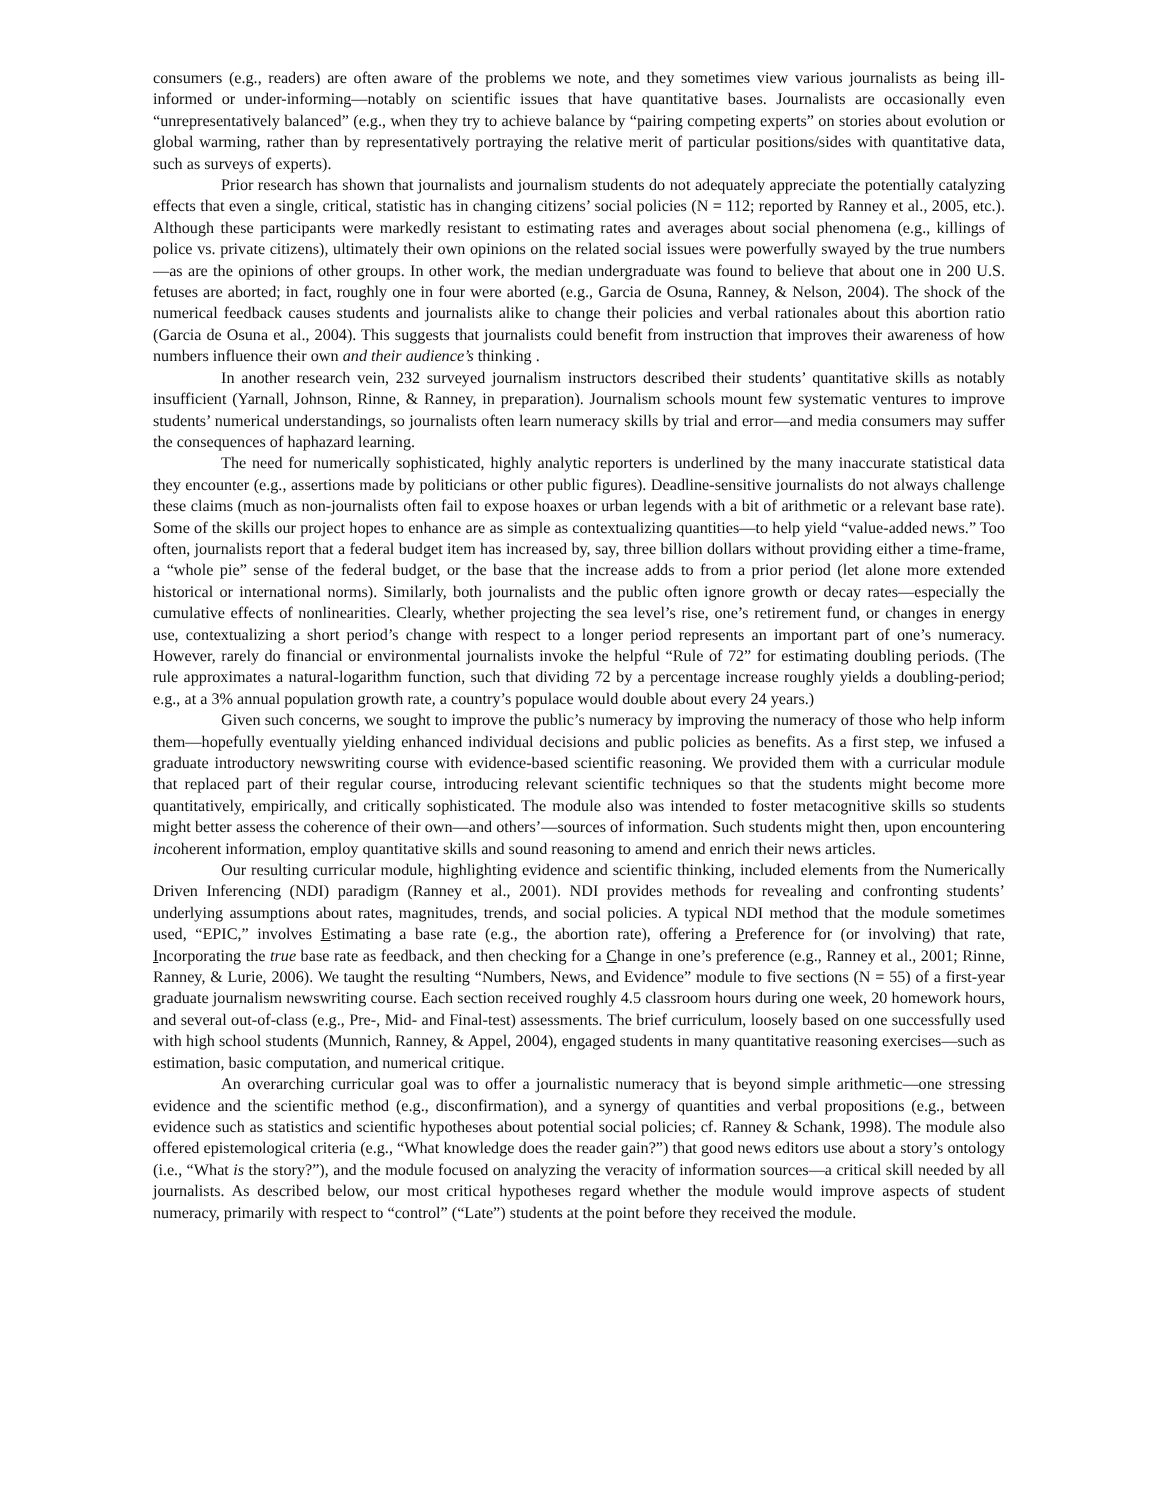consumers (e.g., readers) are often aware of the problems we note, and they sometimes view various journalists as being ill-informed or under-informing—notably on scientific issues that have quantitative bases. Journalists are occasionally even “unrepresentatively balanced” (e.g., when they try to achieve balance by “pairing competing experts” on stories about evolution or global warming, rather than by representatively portraying the relative merit of particular positions/sides with quantitative data, such as surveys of experts).
Prior research has shown that journalists and journalism students do not adequately appreciate the potentially catalyzing effects that even a single, critical, statistic has in changing citizens’ social policies (N = 112; reported by Ranney et al., 2005, etc.). Although these participants were markedly resistant to estimating rates and averages about social phenomena (e.g., killings of police vs. private citizens), ultimately their own opinions on the related social issues were powerfully swayed by the true numbers—as are the opinions of other groups. In other work, the median undergraduate was found to believe that about one in 200 U.S. fetuses are aborted; in fact, roughly one in four were aborted (e.g., Garcia de Osuna, Ranney, & Nelson, 2004). The shock of the numerical feedback causes students and journalists alike to change their policies and verbal rationales about this abortion ratio (Garcia de Osuna et al., 2004). This suggests that journalists could benefit from instruction that improves their awareness of how numbers influence their own and their audience’s thinking .
In another research vein, 232 surveyed journalism instructors described their students’ quantitative skills as notably insufficient (Yarnall, Johnson, Rinne, & Ranney, in preparation). Journalism schools mount few systematic ventures to improve students’ numerical understandings, so journalists often learn numeracy skills by trial and error—and media consumers may suffer the consequences of haphazard learning.
The need for numerically sophisticated, highly analytic reporters is underlined by the many inaccurate statistical data they encounter (e.g., assertions made by politicians or other public figures). Deadline-sensitive journalists do not always challenge these claims (much as non-journalists often fail to expose hoaxes or urban legends with a bit of arithmetic or a relevant base rate). Some of the skills our project hopes to enhance are as simple as contextualizing quantities—to help yield “value-added news.” Too often, journalists report that a federal budget item has increased by, say, three billion dollars without providing either a time-frame, a “whole pie” sense of the federal budget, or the base that the increase adds to from a prior period (let alone more extended historical or international norms). Similarly, both journalists and the public often ignore growth or decay rates—especially the cumulative effects of nonlinearities. Clearly, whether projecting the sea level’s rise, one’s retirement fund, or changes in energy use, contextualizing a short period’s change with respect to a longer period represents an important part of one’s numeracy. However, rarely do financial or environmental journalists invoke the helpful “Rule of 72” for estimating doubling periods. (The rule approximates a natural-logarithm function, such that dividing 72 by a percentage increase roughly yields a doubling-period; e.g., at a 3% annual population growth rate, a country’s populace would double about every 24 years.)
Given such concerns, we sought to improve the public’s numeracy by improving the numeracy of those who help inform them—hopefully eventually yielding enhanced individual decisions and public policies as benefits. As a first step, we infused a graduate introductory newswriting course with evidence-based scientific reasoning. We provided them with a curricular module that replaced part of their regular course, introducing relevant scientific techniques so that the students might become more quantitatively, empirically, and critically sophisticated. The module also was intended to foster metacognitive skills so students might better assess the coherence of their own—and others’—sources of information. Such students might then, upon encountering incoherent information, employ quantitative skills and sound reasoning to amend and enrich their news articles.
Our resulting curricular module, highlighting evidence and scientific thinking, included elements from the Numerically Driven Inferencing (NDI) paradigm (Ranney et al., 2001). NDI provides methods for revealing and confronting students’ underlying assumptions about rates, magnitudes, trends, and social policies. A typical NDI method that the module sometimes used, “EPIC,” involves Estimating a base rate (e.g., the abortion rate), offering a Preference for (or involving) that rate, Incorporating the true base rate as feedback, and then checking for a Change in one’s preference (e.g., Ranney et al., 2001; Rinne, Ranney, & Lurie, 2006). We taught the resulting “Numbers, News, and Evidence” module to five sections (N = 55) of a first-year graduate journalism newswriting course. Each section received roughly 4.5 classroom hours during one week, 20 homework hours, and several out-of-class (e.g., Pre-, Mid- and Final-test) assessments. The brief curriculum, loosely based on one successfully used with high school students (Munnich, Ranney, & Appel, 2004), engaged students in many quantitative reasoning exercises—such as estimation, basic computation, and numerical critique.
An overarching curricular goal was to offer a journalistic numeracy that is beyond simple arithmetic—one stressing evidence and the scientific method (e.g., disconfirmation), and a synergy of quantities and verbal propositions (e.g., between evidence such as statistics and scientific hypotheses about potential social policies; cf. Ranney & Schank, 1998). The module also offered epistemological criteria (e.g., “What knowledge does the reader gain?”) that good news editors use about a story’s ontology (i.e., “What is the story?”), and the module focused on analyzing the veracity of information sources—a critical skill needed by all journalists. As described below, our most critical hypotheses regard whether the module would improve aspects of student numeracy, primarily with respect to “control” (“Late”) students at the point before they received the module.